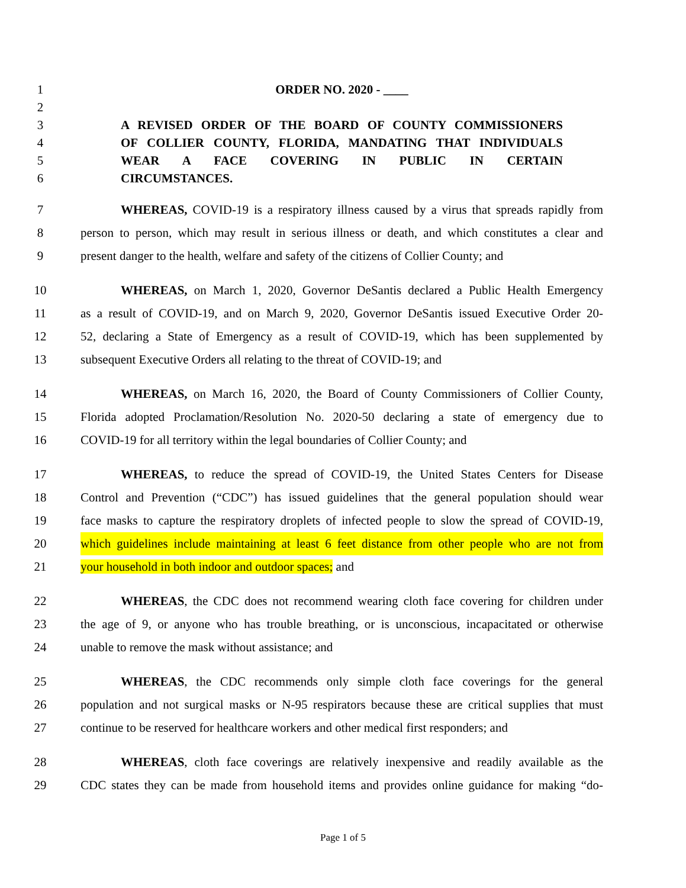1 ORDER NO. 2020 - ____
2
3 A REVISED ORDER OF THE BOARD OF COUNTY COMMISSIONERS
4 OF COLLIER COUNTY, FLORIDA, MANDATING THAT INDIVIDUALS
5 WEAR A FACE COVERING IN PUBLIC IN CERTAIN
6 CIRCUMSTANCES.
7 WHEREAS, COVID-19 is a respiratory illness caused by a virus that spreads rapidly from
8 person to person, which may result in serious illness or death, and which constitutes a clear and
9 present danger to the health, welfare and safety of the citizens of Collier County; and
10 WHEREAS, on March 1, 2020, Governor DeSantis declared a Public Health Emergency
11 as a result of COVID-19, and on March 9, 2020, Governor DeSantis issued Executive Order 20-
12 52, declaring a State of Emergency as a result of COVID-19, which has been supplemented by
13 subsequent Executive Orders all relating to the threat of COVID-19; and
14 WHEREAS, on March 16, 2020, the Board of County Commissioners of Collier County,
15 Florida adopted Proclamation/Resolution No. 2020-50 declaring a state of emergency due to
16 COVID-19 for all territory within the legal boundaries of Collier County; and
17 WHEREAS, to reduce the spread of COVID-19, the United States Centers for Disease
18 Control and Prevention (“CDC”) has issued guidelines that the general population should wear
19 face masks to capture the respiratory droplets of infected people to slow the spread of COVID-19,
20 which guidelines include maintaining at least 6 feet distance from other people who are not from
21 your household in both indoor and outdoor spaces; and
22 WHEREAS, the CDC does not recommend wearing cloth face covering for children under
23 the age of 9, or anyone who has trouble breathing, or is unconscious, incapacitated or otherwise
24 unable to remove the mask without assistance; and
25 WHEREAS, the CDC recommends only simple cloth face coverings for the general
26 population and not surgical masks or N-95 respirators because these are critical supplies that must
27 continue to be reserved for healthcare workers and other medical first responders; and
28 WHEREAS, cloth face coverings are relatively inexpensive and readily available as the
29 CDC states they can be made from household items and provides online guidance for making “do-
Page 1 of 5